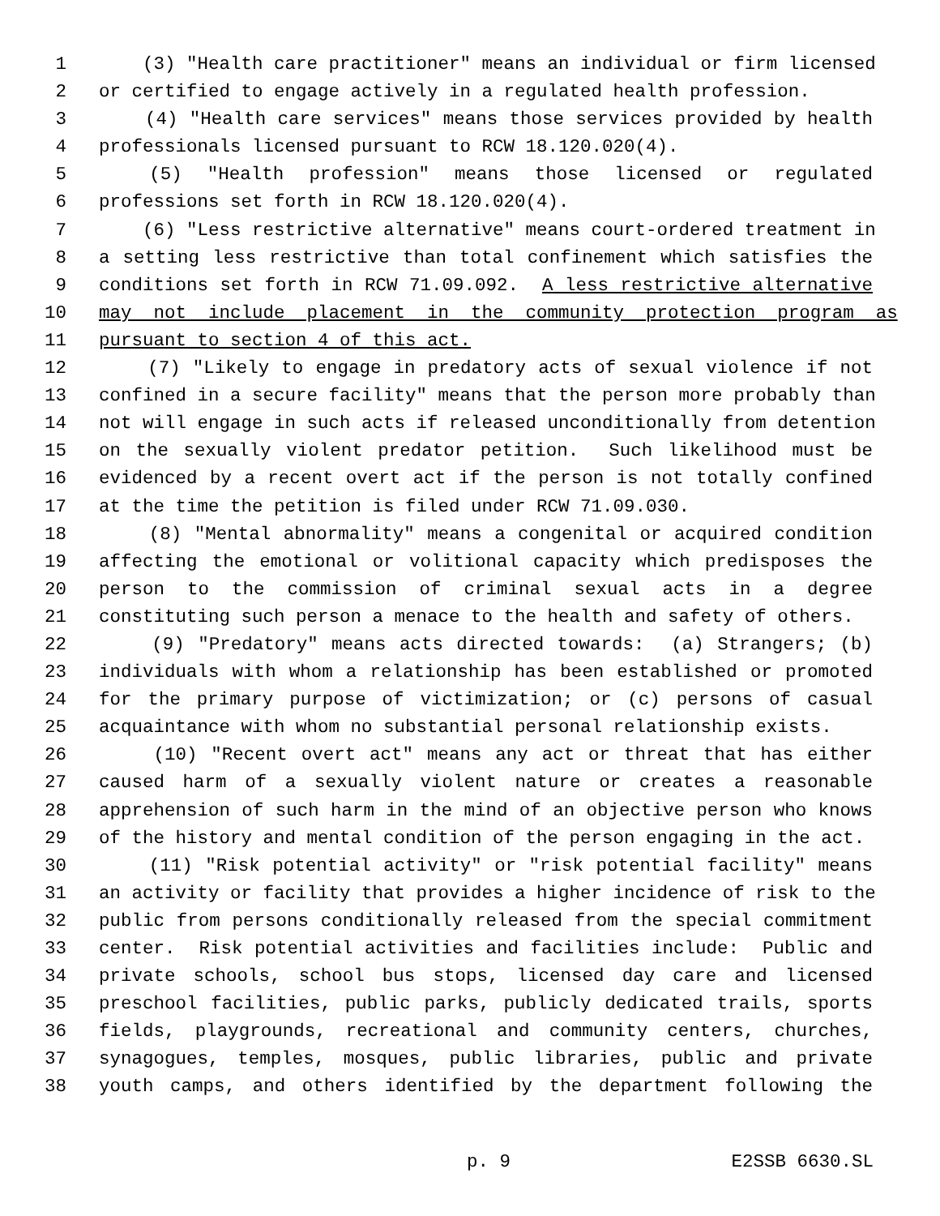1 (3) "Health care practitioner" means an individual or firm licensed
2 or certified to engage actively in a regulated health profession.
3 (4) "Health care services" means those services provided by health
4 professionals licensed pursuant to RCW 18.120.020(4).
5 (5) "Health profession" means those licensed or regulated
6 professions set forth in RCW 18.120.020(4).
7 (6) "Less restrictive alternative" means court-ordered treatment in
8 a setting less restrictive than total confinement which satisfies the
9 conditions set forth in RCW 71.09.092. A less restrictive alternative
10 may not include placement in the community protection program as
11 pursuant to section 4 of this act.
12 (7) "Likely to engage in predatory acts of sexual violence if not
13 confined in a secure facility" means that the person more probably than
14 not will engage in such acts if released unconditionally from detention
15 on the sexually violent predator petition. Such likelihood must be
16 evidenced by a recent overt act if the person is not totally confined
17 at the time the petition is filed under RCW 71.09.030.
18 (8) "Mental abnormality" means a congenital or acquired condition
19 affecting the emotional or volitional capacity which predisposes the
20 person to the commission of criminal sexual acts in a degree
21 constituting such person a menace to the health and safety of others.
22 (9) "Predatory" means acts directed towards: (a) Strangers; (b)
23 individuals with whom a relationship has been established or promoted
24 for the primary purpose of victimization; or (c) persons of casual
25 acquaintance with whom no substantial personal relationship exists.
26 (10) "Recent overt act" means any act or threat that has either
27 caused harm of a sexually violent nature or creates a reasonable
28 apprehension of such harm in the mind of an objective person who knows
29 of the history and mental condition of the person engaging in the act.
30 (11) "Risk potential activity" or "risk potential facility" means
31 an activity or facility that provides a higher incidence of risk to the
32 public from persons conditionally released from the special commitment
33 center. Risk potential activities and facilities include: Public and
34 private schools, school bus stops, licensed day care and licensed
35 preschool facilities, public parks, publicly dedicated trails, sports
36 fields, playgrounds, recreational and community centers, churches,
37 synagogues, temples, mosques, public libraries, public and private
38 youth camps, and others identified by the department following the
p. 9 E2SSB 6630.SL